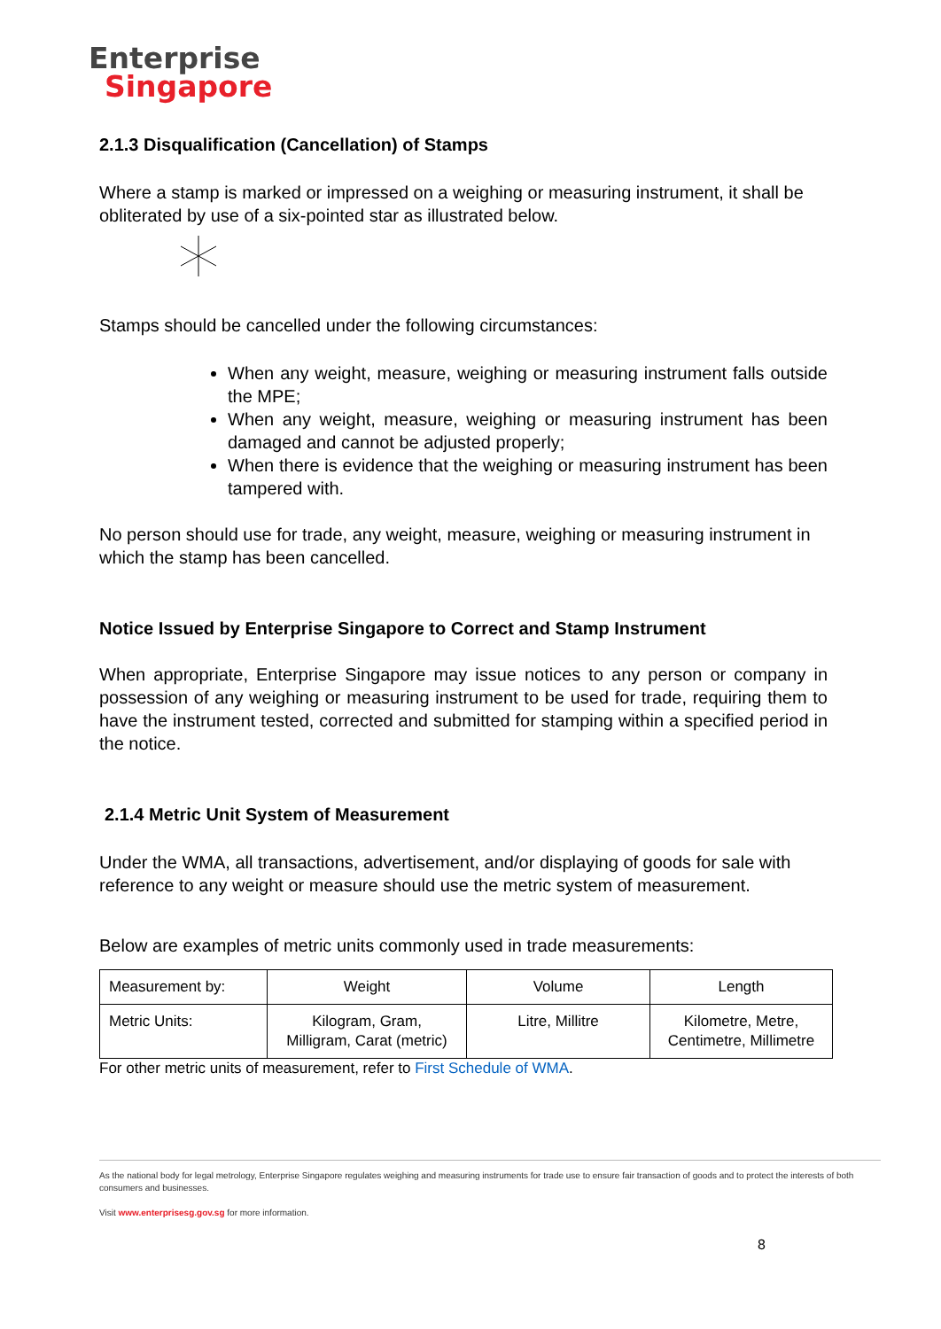Enterprise
Singapore
2.1.3 Disqualification (Cancellation) of Stamps
Where a stamp is marked or impressed on a weighing or measuring instrument, it shall be obliterated by use of a six-pointed star as illustrated below.
Stamps should be cancelled under the following circumstances:
When any weight, measure, weighing or measuring instrument falls outside the MPE;
When any weight, measure, weighing or measuring instrument has been damaged and cannot be adjusted properly;
When there is evidence that the weighing or measuring instrument has been tampered with.
No person should use for trade, any weight, measure, weighing or measuring instrument in which the stamp has been cancelled.
Notice Issued by Enterprise Singapore to Correct and Stamp Instrument
When appropriate, Enterprise Singapore may issue notices to any person or company in possession of any weighing or measuring instrument to be used for trade, requiring them to have the instrument tested, corrected and submitted for stamping within a specified period in the notice.
2.1.4 Metric Unit System of Measurement
Under the WMA, all transactions, advertisement, and/or displaying of goods for sale with reference to any weight or measure should use the metric system of measurement.
Below are examples of metric units commonly used in trade measurements:
| Measurement by: | Weight | Volume | Length |
| Metric Units: | Kilogram, Gram, Milligram, Carat (metric) | Litre, Millitre | Kilometre, Metre, Centimetre, Millimetre |
For other metric units of measurement, refer to First Schedule of WMA.
As the national body for legal metrology, Enterprise Singapore regulates weighing and measuring instruments for trade use to ensure fair transaction of goods and to protect the interests of both consumers and businesses.
Visit www.enterprisesg.gov.sg for more information.
8